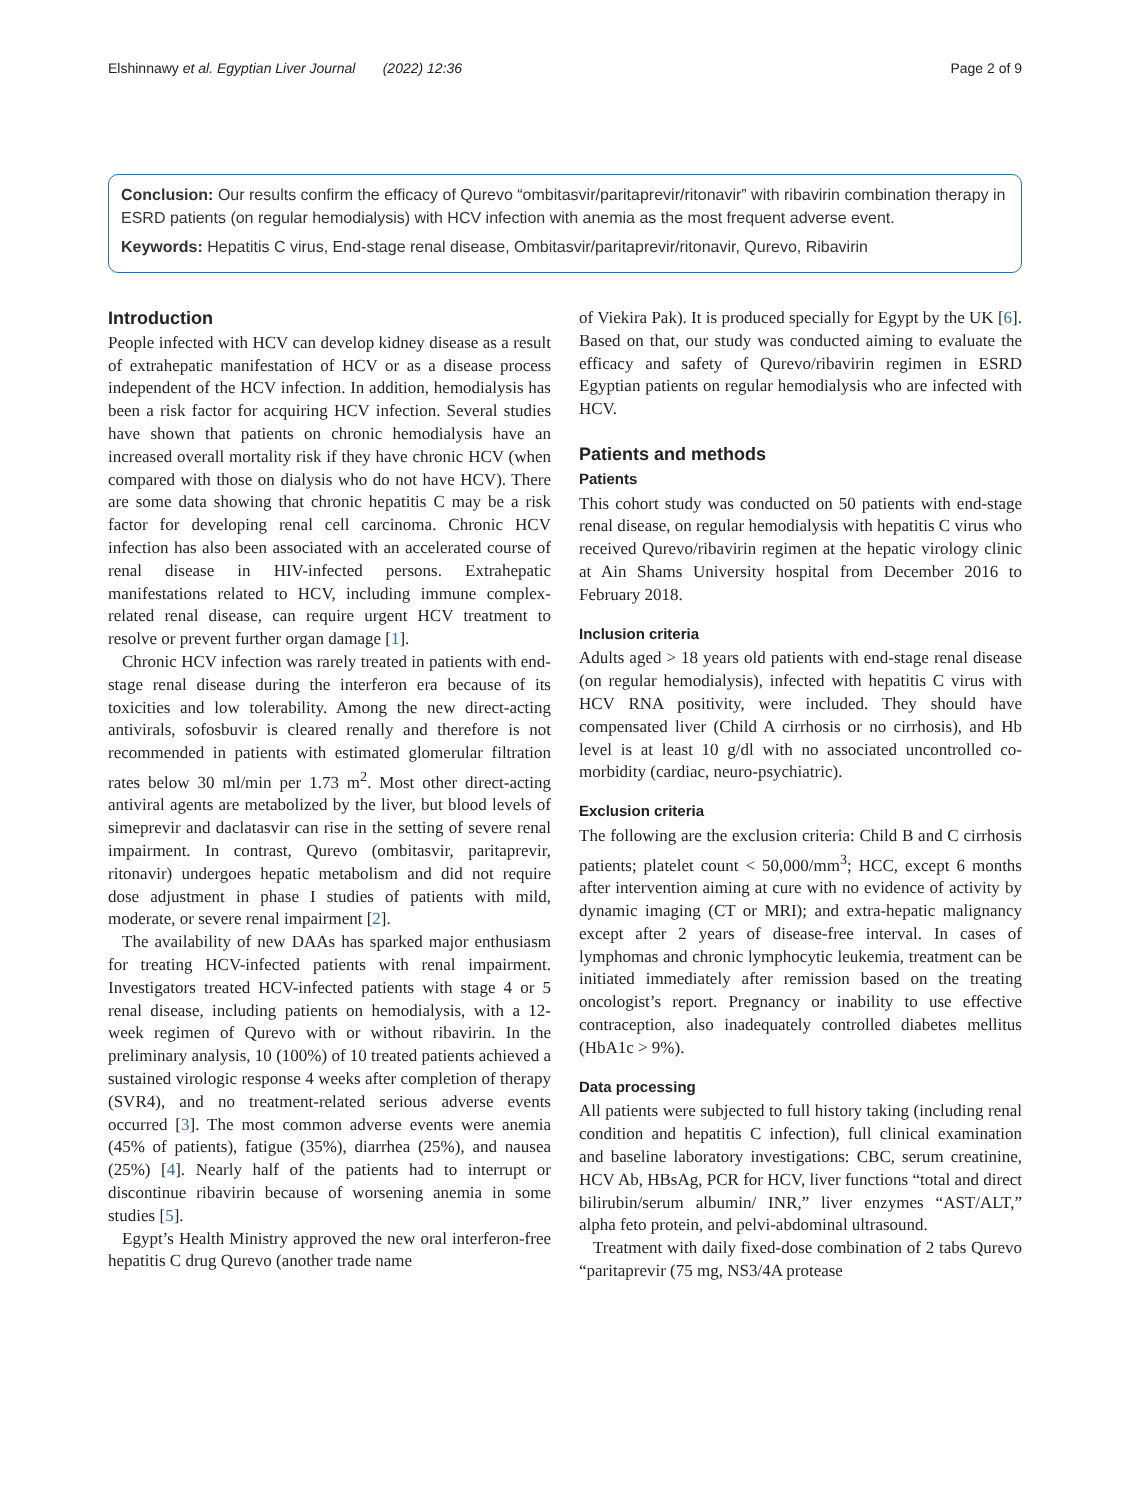Elshinnawy et al. Egyptian Liver Journal (2022) 12:36 Page 2 of 9
Conclusion: Our results confirm the efficacy of Qurevo “ombitasvir/paritaprevir/ritonavir” with ribavirin combination therapy in ESRD patients (on regular hemodialysis) with HCV infection with anemia as the most frequent adverse event.
Keywords: Hepatitis C virus, End-stage renal disease, Ombitasvir/paritaprevir/ritonavir, Qurevo, Ribavirin
Introduction
People infected with HCV can develop kidney disease as a result of extrahepatic manifestation of HCV or as a disease process independent of the HCV infection. In addition, hemodialysis has been a risk factor for acquiring HCV infection. Several studies have shown that patients on chronic hemodialysis have an increased overall mortality risk if they have chronic HCV (when compared with those on dialysis who do not have HCV). There are some data showing that chronic hepatitis C may be a risk factor for developing renal cell carcinoma. Chronic HCV infection has also been associated with an accelerated course of renal disease in HIV-infected persons. Extrahepatic manifestations related to HCV, including immune complex-related renal disease, can require urgent HCV treatment to resolve or prevent further organ damage [1].
Chronic HCV infection was rarely treated in patients with end-stage renal disease during the interferon era because of its toxicities and low tolerability. Among the new direct-acting antivirals, sofosbuvir is cleared renally and therefore is not recommended in patients with estimated glomerular filtration rates below 30 ml/min per 1.73 m<sup>2</sup>. Most other direct-acting antiviral agents are metabolized by the liver, but blood levels of simeprevir and daclatasvir can rise in the setting of severe renal impairment. In contrast, Qurevo (ombitasvir, paritaprevir, ritonavir) undergoes hepatic metabolism and did not require dose adjustment in phase I studies of patients with mild, moderate, or severe renal impairment [2].
The availability of new DAAs has sparked major enthusiasm for treating HCV-infected patients with renal impairment. Investigators treated HCV-infected patients with stage 4 or 5 renal disease, including patients on hemodialysis, with a 12-week regimen of Qurevo with or without ribavirin. In the preliminary analysis, 10 (100%) of 10 treated patients achieved a sustained virologic response 4 weeks after completion of therapy (SVR4), and no treatment-related serious adverse events occurred [3]. The most common adverse events were anemia (45% of patients), fatigue (35%), diarrhea (25%), and nausea (25%) [4]. Nearly half of the patients had to interrupt or discontinue ribavirin because of worsening anemia in some studies [5].
Egypt’s Health Ministry approved the new oral interferon-free hepatitis C drug Qurevo (another trade name
of Viekira Pak). It is produced specially for Egypt by the UK [6]. Based on that, our study was conducted aiming to evaluate the efficacy and safety of Qurevo/ribavirin regimen in ESRD Egyptian patients on regular hemodialysis who are infected with HCV.
Patients and methods
Patients
This cohort study was conducted on 50 patients with end-stage renal disease, on regular hemodialysis with hepatitis C virus who received Qurevo/ribavirin regimen at the hepatic virology clinic at Ain Shams University hospital from December 2016 to February 2018.
Inclusion criteria
Adults aged > 18 years old patients with end-stage renal disease (on regular hemodialysis), infected with hepatitis C virus with HCV RNA positivity, were included. They should have compensated liver (Child A cirrhosis or no cirrhosis), and Hb level is at least 10 g/dl with no associated uncontrolled co-morbidity (cardiac, neuro-psychiatric).
Exclusion criteria
The following are the exclusion criteria: Child B and C cirrhosis patients; platelet count < 50,000/mm<sup>3</sup>; HCC, except 6 months after intervention aiming at cure with no evidence of activity by dynamic imaging (CT or MRI); and extra-hepatic malignancy except after 2 years of disease-free interval. In cases of lymphomas and chronic lymphocytic leukemia, treatment can be initiated immediately after remission based on the treating oncologist’s report. Pregnancy or inability to use effective contraception, also inadequately controlled diabetes mellitus (HbA1c > 9%).
Data processing
All patients were subjected to full history taking (including renal condition and hepatitis C infection), full clinical examination and baseline laboratory investigations: CBC, serum creatinine, HCV Ab, HBsAg, PCR for HCV, liver functions “total and direct bilirubin/serum albumin/ INR,” liver enzymes “AST/ALT,” alpha feto protein, and pelvi-abdominal ultrasound.
Treatment with daily fixed-dose combination of 2 tabs Qurevo “paritaprevir (75 mg, NS3/4A protease